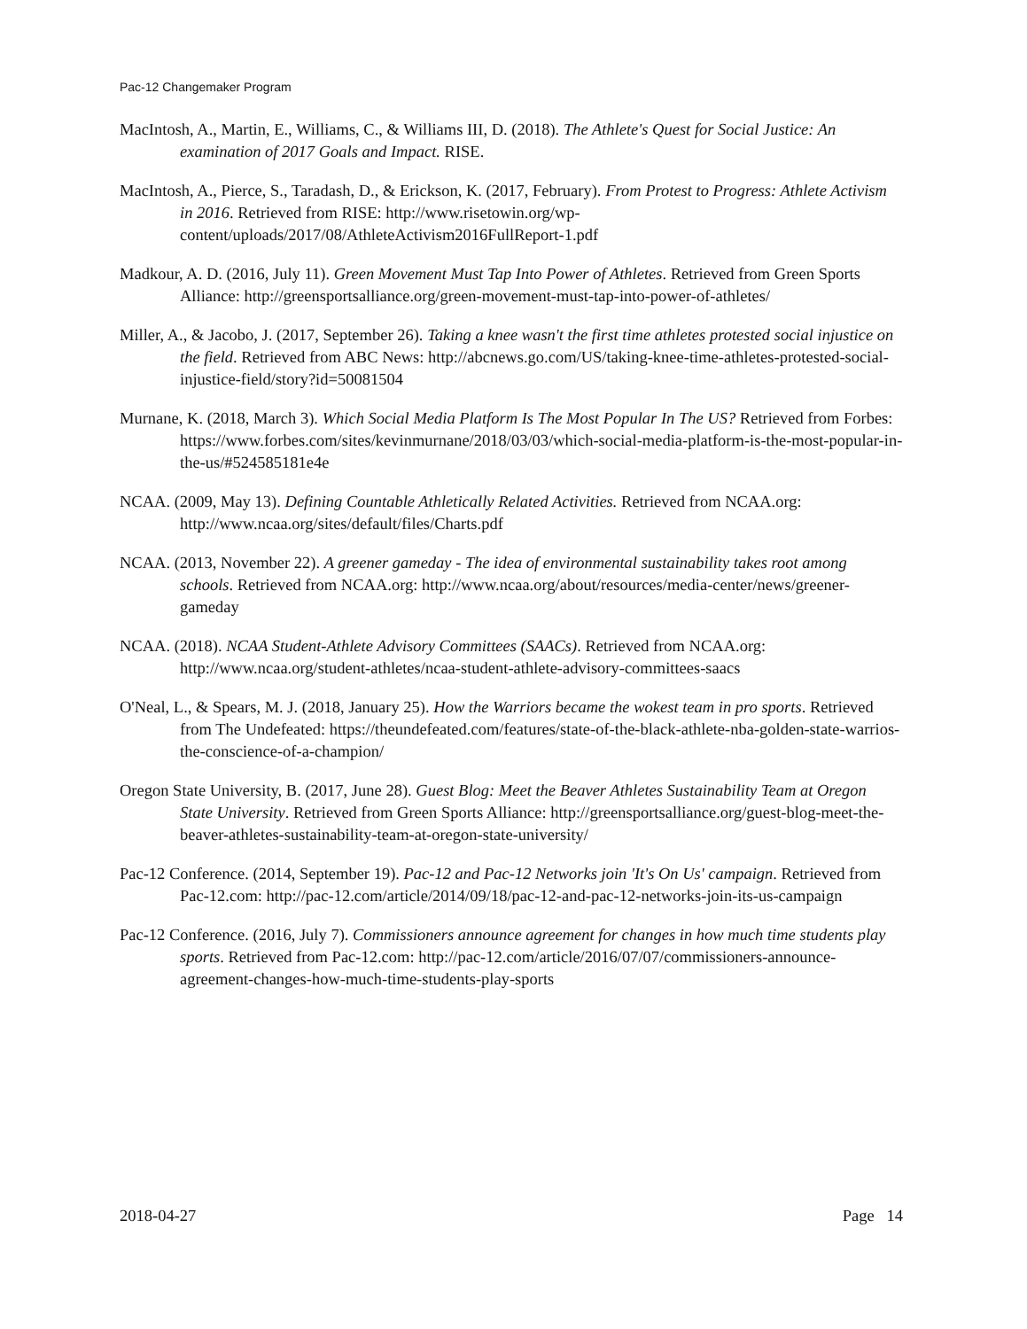Pac-12 Changemaker Program
MacIntosh, A., Martin, E., Williams, C., & Williams III, D. (2018). The Athlete's Quest for Social Justice: An examination of 2017 Goals and Impact. RISE.
MacIntosh, A., Pierce, S., Taradash, D., & Erickson, K. (2017, February). From Protest to Progress: Athlete Activism in 2016. Retrieved from RISE: http://www.risetowin.org/wp-content/uploads/2017/08/AthleteActivism2016FullReport-1.pdf
Madkour, A. D. (2016, July 11). Green Movement Must Tap Into Power of Athletes. Retrieved from Green Sports Alliance: http://greensportsalliance.org/green-movement-must-tap-into-power-of-athletes/
Miller, A., & Jacobo, J. (2017, September 26). Taking a knee wasn't the first time athletes protested social injustice on the field. Retrieved from ABC News: http://abcnews.go.com/US/taking-knee-time-athletes-protested-social-injustice-field/story?id=50081504
Murnane, K. (2018, March 3). Which Social Media Platform Is The Most Popular In The US? Retrieved from Forbes: https://www.forbes.com/sites/kevinmurnane/2018/03/03/which-social-media-platform-is-the-most-popular-in-the-us/#524585181e4e
NCAA. (2009, May 13). Defining Countable Athletically Related Activities. Retrieved from NCAA.org: http://www.ncaa.org/sites/default/files/Charts.pdf
NCAA. (2013, November 22). A greener gameday - The idea of environmental sustainability takes root among schools. Retrieved from NCAA.org: http://www.ncaa.org/about/resources/media-center/news/greener-gameday
NCAA. (2018). NCAA Student-Athlete Advisory Committees (SAACs). Retrieved from NCAA.org: http://www.ncaa.org/student-athletes/ncaa-student-athlete-advisory-committees-saacs
O'Neal, L., & Spears, M. J. (2018, January 25). How the Warriors became the wokest team in pro sports. Retrieved from The Undefeated: https://theundefeated.com/features/state-of-the-black-athlete-nba-golden-state-warrios-the-conscience-of-a-champion/
Oregon State University, B. (2017, June 28). Guest Blog: Meet the Beaver Athletes Sustainability Team at Oregon State University. Retrieved from Green Sports Alliance: http://greensportsalliance.org/guest-blog-meet-the-beaver-athletes-sustainability-team-at-oregon-state-university/
Pac-12 Conference. (2014, September 19). Pac-12 and Pac-12 Networks join 'It's On Us' campaign. Retrieved from Pac-12.com: http://pac-12.com/article/2014/09/18/pac-12-and-pac-12-networks-join-its-us-campaign
Pac-12 Conference. (2016, July 7). Commissioners announce agreement for changes in how much time students play sports. Retrieved from Pac-12.com: http://pac-12.com/article/2016/07/07/commissioners-announce-agreement-changes-how-much-time-students-play-sports
2018-04-27 Page 14